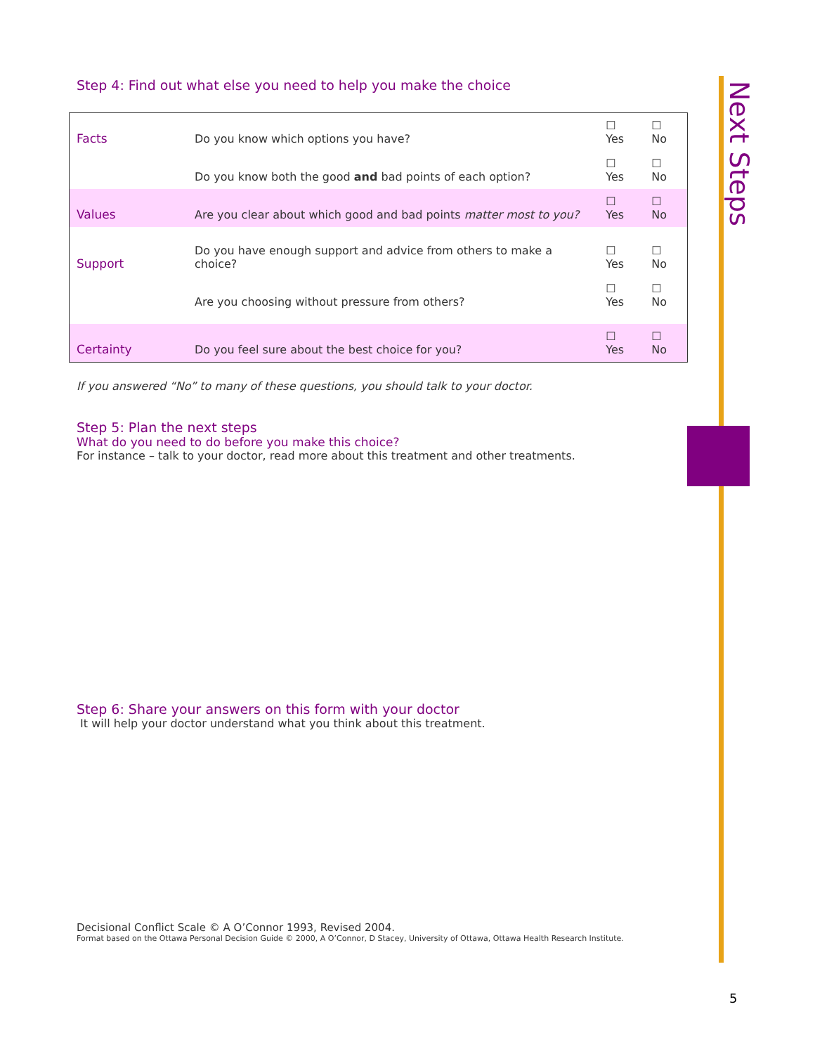Next Steps
Step 4: Find out what else you need to help you make the choice
| Facts | Do you know which options you have? | ☐ Yes | ☐ No |
| | Do you know both the good and bad points of each option? | ☐ Yes | ☐ No |
| Values | Are you clear about which good and bad points matter most to you? | ☐ Yes | ☐ No |
| Support | Do you have enough support and advice from others to make a choice? | ☐ Yes | ☐ No |
| | Are you choosing without pressure from others? | ☐ Yes | ☐ No |
| Certainty | Do you feel sure about the best choice for you? | ☐ Yes | ☐ No |
If you answered “No” to many of these questions, you should talk to your doctor.
Step 5: Plan the next steps
What do you need to do before you make this choice?
For instance – talk to your doctor, read more about this treatment and other treatments.
Step 6: Share your answers on this form with your doctor
It will help your doctor understand what you think about this treatment.
Decisional Conflict Scale © A O’Connor 1993, Revised 2004.
Format based on the Ottawa Personal Decision Guide © 2000, A O’Connor, D Stacey, University of Ottawa, Ottawa Health Research Institute.
5